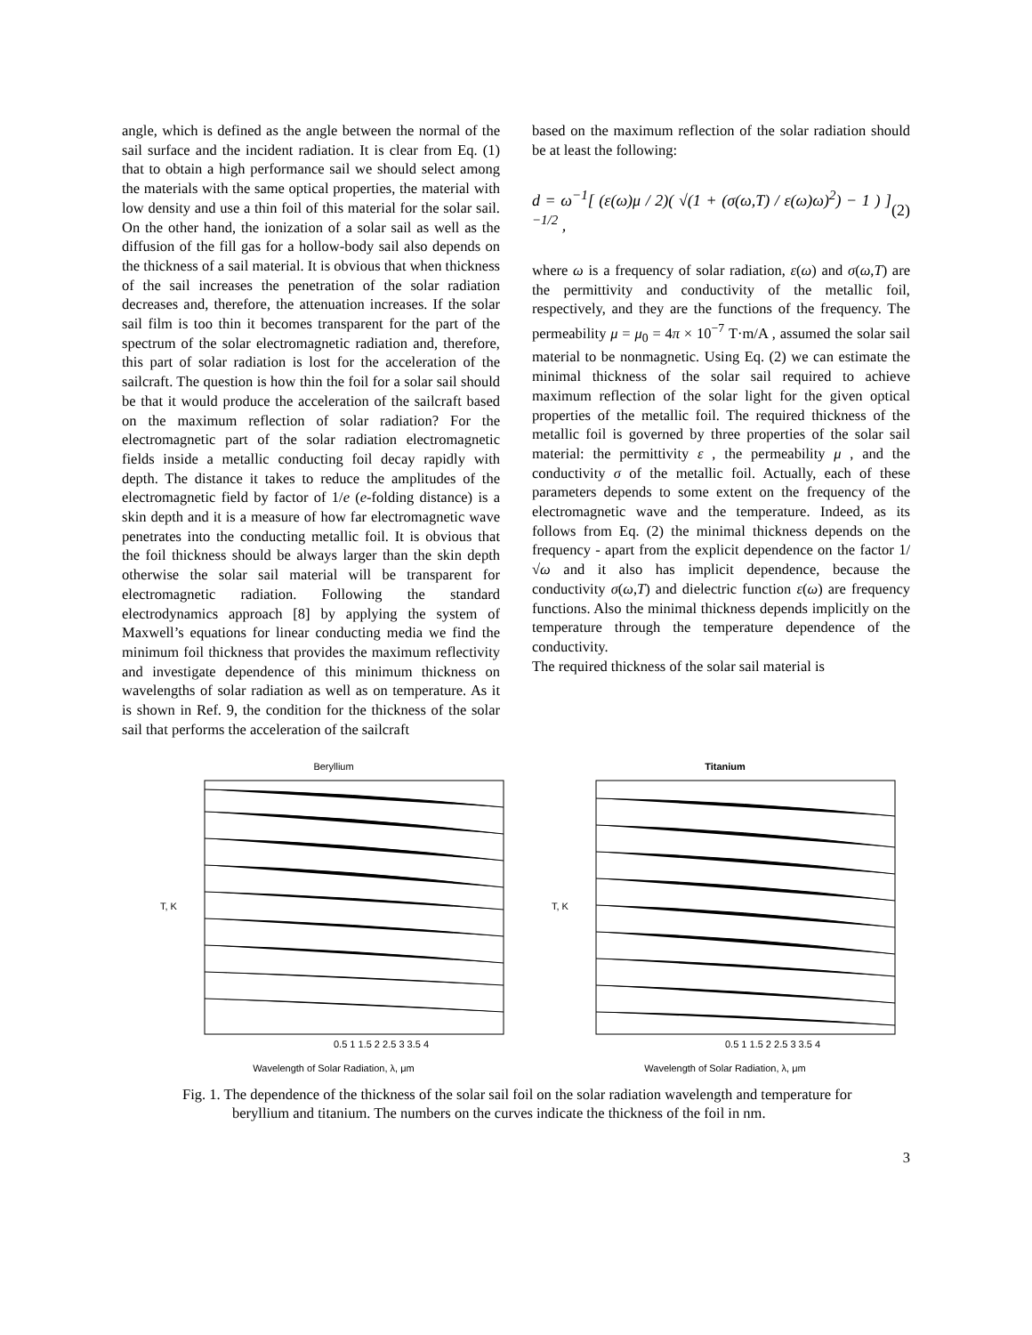angle, which is defined as the angle between the normal of the sail surface and the incident radiation. It is clear from Eq. (1) that to obtain a high performance sail we should select among the materials with the same optical properties, the material with low density and use a thin foil of this material for the solar sail. On the other hand, the ionization of a solar sail as well as the diffusion of the fill gas for a hollow-body sail also depends on the thickness of a sail material. It is obvious that when thickness of the sail increases the penetration of the solar radiation decreases and, therefore, the attenuation increases. If the solar sail film is too thin it becomes transparent for the part of the spectrum of the solar electromagnetic radiation and, therefore, this part of solar radiation is lost for the acceleration of the sailcraft. The question is how thin the foil for a solar sail should be that it would produce the acceleration of the sailcraft based on the maximum reflection of solar radiation? For the electromagnetic part of the solar radiation electromagnetic fields inside a metallic conducting foil decay rapidly with depth. The distance it takes to reduce the amplitudes of the electromagnetic field by factor of 1/e (e-folding distance) is a skin depth and it is a measure of how far electromagnetic wave penetrates into the conducting metallic foil. It is obvious that the foil thickness should be always larger than the skin depth otherwise the solar sail material will be transparent for electromagnetic radiation. Following the standard electrodynamics approach [8] by applying the system of Maxwell’s equations for linear conducting media we find the minimum foil thickness that provides the maximum reflectivity and investigate dependence of this minimum thickness on wavelengths of solar radiation as well as on temperature. As it is shown in Ref. 9, the condition for the thickness of the solar sail that performs the acceleration of the sailcraft
based on the maximum reflection of the solar radiation should be at least the following:
d = ω<sup>−1</sup>[ (ε(ω)μ / 2)( √(1 + (σ(ω,T) / ε(ω)ω)<sup>2</sup>) − 1 ) ]<sup>−1/2</sup> , (2)
where ω is a frequency of solar radiation, ε(ω) and σ(ω,T) are the permittivity and conductivity of the metallic foil, respectively, and they are the functions of the frequency. The permeability μ = μ<sub>0</sub> = 4π × 10<sup>−7</sup> T·m/A , assumed the solar sail material to be nonmagnetic. Using Eq. (2) we can estimate the minimal thickness of the solar sail required to achieve maximum reflection of the solar light for the given optical properties of the metallic foil. The required thickness of the metallic foil is governed by three properties of the solar sail material: the permittivity ε , the permeability μ , and the conductivity σ of the metallic foil. Actually, each of these parameters depends to some extent on the frequency of the electromagnetic wave and the temperature. Indeed, as its follows from Eq. (2) the minimal thickness depends on the frequency - apart from the explicit dependence on the factor 1/√ω and it also has implicit dependence, because the conductivity σ(ω,T) and dielectric function ε(ω) are frequency functions. Also the minimal thickness depends implicitly on the temperature through the temperature dependence of the conductivity.
The required thickness of the solar sail material is
Beryllium
T, K
0.5 1 1.5 2 2.5 3 3.5 4
Wavelength of Solar Radiation, λ, μm
Titanium
T, K
0.5 1 1.5 2 2.5 3 3.5 4
Wavelength of Solar Radiation, λ, μm
Fig. 1. The dependence of the thickness of the solar sail foil on the solar radiation wavelength and temperature for beryllium and titanium. The numbers on the curves indicate the thickness of the foil in nm.
3